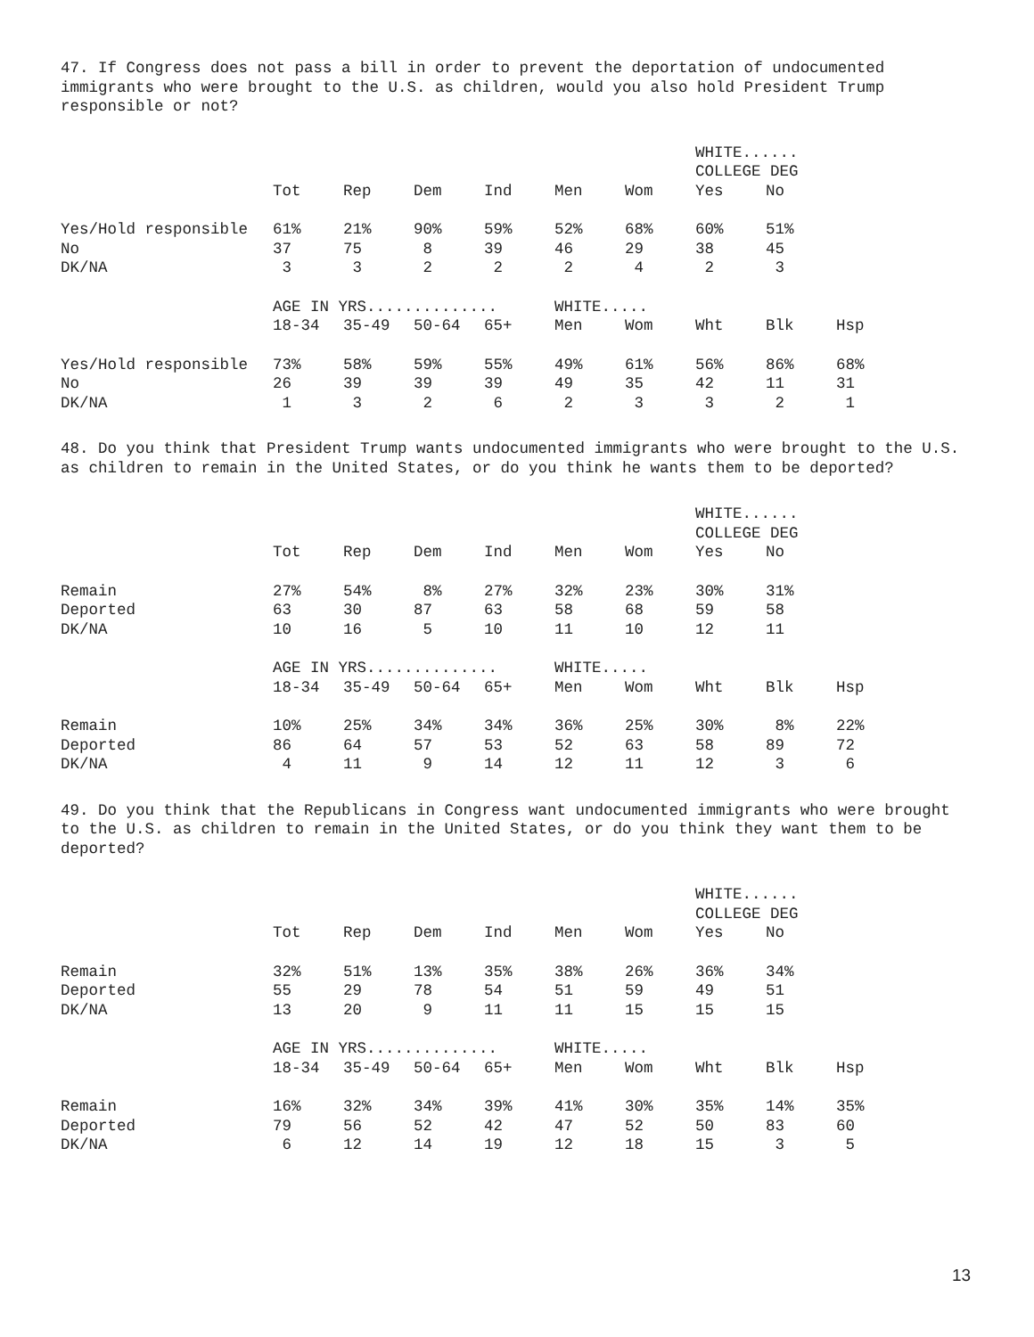47. If Congress does not pass a bill in order to prevent the deportation of undocumented immigrants who were brought to the U.S. as children, would you also hold President Trump responsible or not?
| | | | | | | | WHITE...... | | |
| | | | | | | | COLLEGE DEG | | |
| | Tot | Rep | Dem | Ind | Men | Wom | Yes | No | |
| Yes/Hold responsible | 61% | 21% | 90% | 59% | 52% | 68% | 60% | 51% | |
| No | 37 | 75 | 8 | 39 | 46 | 29 | 38 | 45 | |
| DK/NA | 3 | 3 | 2 | 2 | 2 | 4 | 2 | 3 | |
| | AGE IN YRS.............. | | | | WHITE..... | | | | |
| | 18-34 | 35-49 | 50-64 | 65+ | Men | Wom | Wht | Blk | Hsp |
| Yes/Hold responsible | 73% | 58% | 59% | 55% | 49% | 61% | 56% | 86% | 68% |
| No | 26 | 39 | 39 | 39 | 49 | 35 | 42 | 11 | 31 |
| DK/NA | 1 | 3 | 2 | 6 | 2 | 3 | 3 | 2 | 1 |
48. Do you think that President Trump wants undocumented immigrants who were brought to the U.S. as children to remain in the United States, or do you think he wants them to be deported?
| | | | | | | | WHITE...... | | |
| | | | | | | | COLLEGE DEG | | |
| | Tot | Rep | Dem | Ind | Men | Wom | Yes | No | |
| Remain | 27% | 54% | 8% | 27% | 32% | 23% | 30% | 31% | |
| Deported | 63 | 30 | 87 | 63 | 58 | 68 | 59 | 58 | |
| DK/NA | 10 | 16 | 5 | 10 | 11 | 10 | 12 | 11 | |
| | AGE IN YRS.............. | | | | WHITE..... | | | | |
| | 18-34 | 35-49 | 50-64 | 65+ | Men | Wom | Wht | Blk | Hsp |
| Remain | 10% | 25% | 34% | 34% | 36% | 25% | 30% | 8% | 22% |
| Deported | 86 | 64 | 57 | 53 | 52 | 63 | 58 | 89 | 72 |
| DK/NA | 4 | 11 | 9 | 14 | 12 | 11 | 12 | 3 | 6 |
49. Do you think that the Republicans in Congress want undocumented immigrants who were brought to the U.S. as children to remain in the United States, or do you think they want them to be deported?
| | | | | | | | WHITE...... | | |
| | | | | | | | COLLEGE DEG | | |
| | Tot | Rep | Dem | Ind | Men | Wom | Yes | No | |
| Remain | 32% | 51% | 13% | 35% | 38% | 26% | 36% | 34% | |
| Deported | 55 | 29 | 78 | 54 | 51 | 59 | 49 | 51 | |
| DK/NA | 13 | 20 | 9 | 11 | 11 | 15 | 15 | 15 | |
| | AGE IN YRS.............. | | | | WHITE..... | | | | |
| | 18-34 | 35-49 | 50-64 | 65+ | Men | Wom | Wht | Blk | Hsp |
| Remain | 16% | 32% | 34% | 39% | 41% | 30% | 35% | 14% | 35% |
| Deported | 79 | 56 | 52 | 42 | 47 | 52 | 50 | 83 | 60 |
| DK/NA | 6 | 12 | 14 | 19 | 12 | 18 | 15 | 3 | 5 |
13